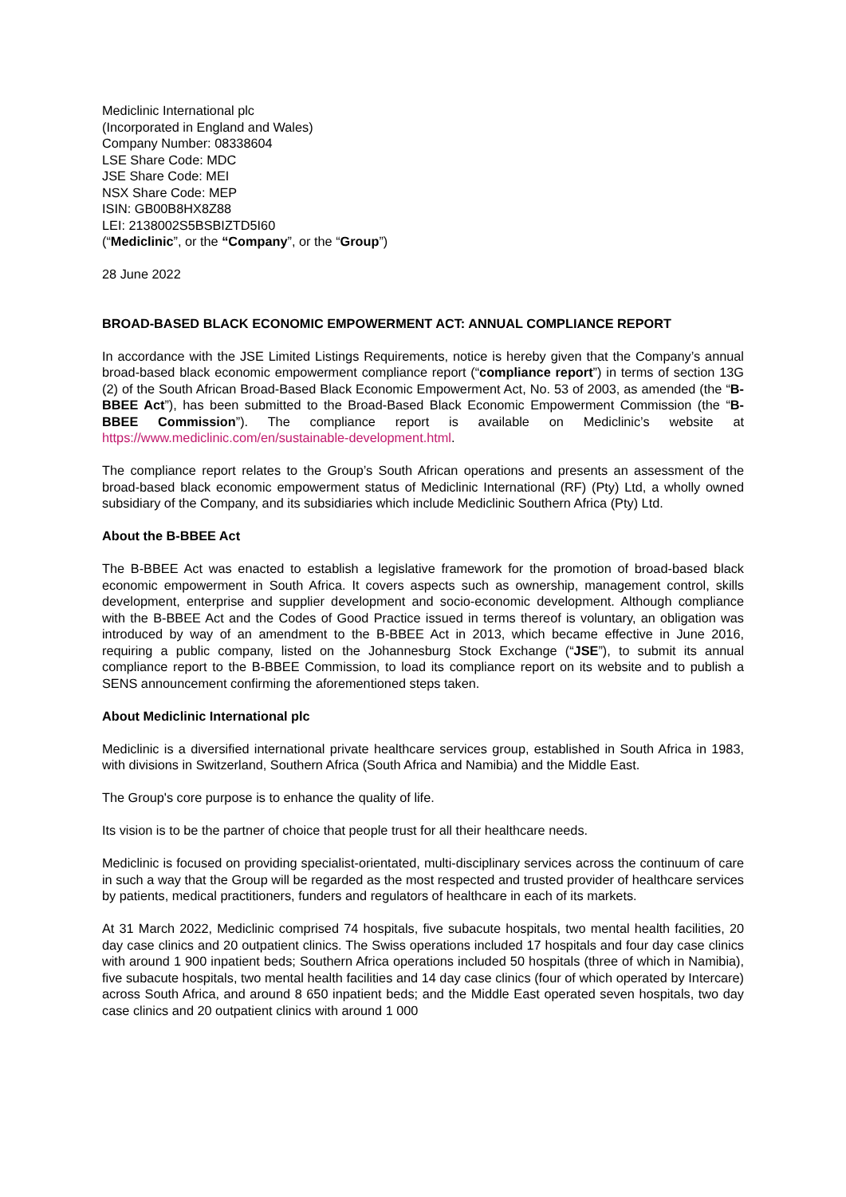Mediclinic International plc
(Incorporated in England and Wales)
Company Number: 08338604
LSE Share Code: MDC
JSE Share Code: MEI
NSX Share Code: MEP
ISIN: GB00B8HX8Z88
LEI: 2138002S5BSBIZTD5I60
(“Mediclinic”, or the “Company”, or the “Group”)
28 June 2022
BROAD-BASED BLACK ECONOMIC EMPOWERMENT ACT: ANNUAL COMPLIANCE REPORT
In accordance with the JSE Limited Listings Requirements, notice is hereby given that the Company’s annual broad-based black economic empowerment compliance report (“compliance report”) in terms of section 13G (2) of the South African Broad-Based Black Economic Empowerment Act, No. 53 of 2003, as amended (the “B-BBEE Act”), has been submitted to the Broad-Based Black Economic Empowerment Commission (the “B-BBEE Commission”). The compliance report is available on Mediclinic’s website at https://www.mediclinic.com/en/sustainable-development.html.
The compliance report relates to the Group’s South African operations and presents an assessment of the broad-based black economic empowerment status of Mediclinic International (RF) (Pty) Ltd, a wholly owned subsidiary of the Company, and its subsidiaries which include Mediclinic Southern Africa (Pty) Ltd.
About the B-BBEE Act
The B-BBEE Act was enacted to establish a legislative framework for the promotion of broad-based black economic empowerment in South Africa. It covers aspects such as ownership, management control, skills development, enterprise and supplier development and socio-economic development. Although compliance with the B-BBEE Act and the Codes of Good Practice issued in terms thereof is voluntary, an obligation was introduced by way of an amendment to the B-BBEE Act in 2013, which became effective in June 2016, requiring a public company, listed on the Johannesburg Stock Exchange (“JSE”), to submit its annual compliance report to the B-BBEE Commission, to load its compliance report on its website and to publish a SENS announcement confirming the aforementioned steps taken.
About Mediclinic International plc
Mediclinic is a diversified international private healthcare services group, established in South Africa in 1983, with divisions in Switzerland, Southern Africa (South Africa and Namibia) and the Middle East.
The Group's core purpose is to enhance the quality of life.
Its vision is to be the partner of choice that people trust for all their healthcare needs.
Mediclinic is focused on providing specialist-orientated, multi-disciplinary services across the continuum of care in such a way that the Group will be regarded as the most respected and trusted provider of healthcare services by patients, medical practitioners, funders and regulators of healthcare in each of its markets.
At 31 March 2022, Mediclinic comprised 74 hospitals, five subacute hospitals, two mental health facilities, 20 day case clinics and 20 outpatient clinics. The Swiss operations included 17 hospitals and four day case clinics with around 1 900 inpatient beds; Southern Africa operations included 50 hospitals (three of which in Namibia), five subacute hospitals, two mental health facilities and 14 day case clinics (four of which operated by Intercare) across South Africa, and around 8 650 inpatient beds; and the Middle East operated seven hospitals, two day case clinics and 20 outpatient clinics with around 1 000